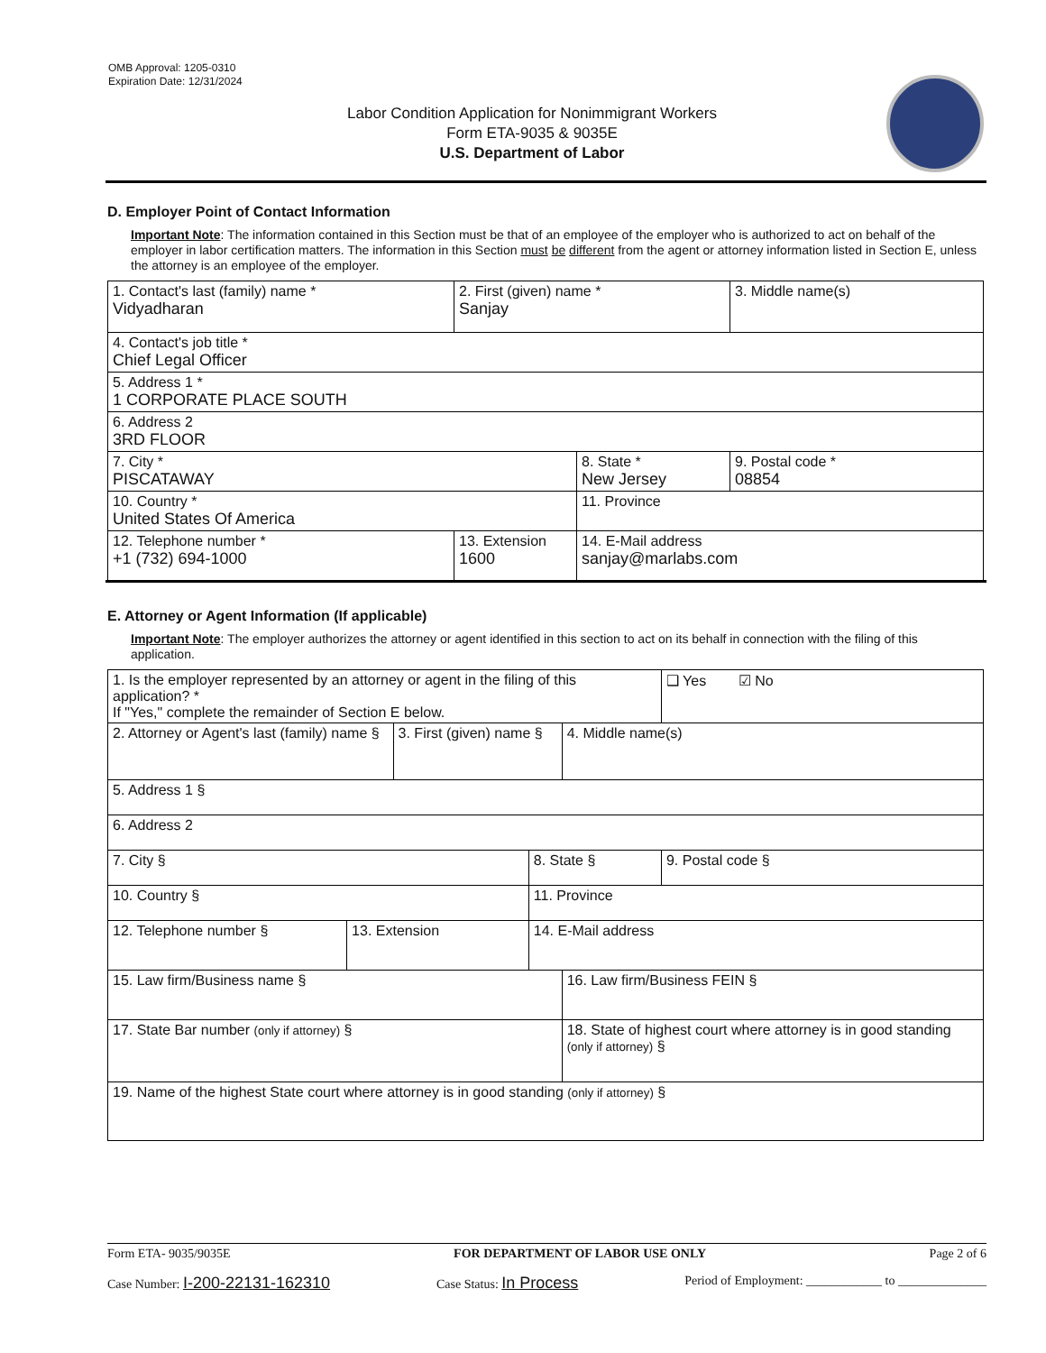OMB Approval: 1205-0310
Expiration Date: 12/31/2024
Labor Condition Application for Nonimmigrant Workers
Form ETA-9035 & 9035E
U.S. Department of Labor
D. Employer Point of Contact Information
Important Note: The information contained in this Section must be that of an employee of the employer who is authorized to act on behalf of the employer in labor certification matters. The information in this Section must be different from the agent or attorney information listed in Section E, unless the attorney is an employee of the employer.
| 1. Contact's last (family) name * Vidyadharan | 2. First (given) name * Sanjay | | 3. Middle name(s) |
| 4. Contact's job title * Chief Legal Officer | | | |
| 5. Address 1 * 1 CORPORATE PLACE SOUTH | | | |
| 6. Address 2 3RD FLOOR | | | |
| 7. City * PISCATAWAY | | 8. State * New Jersey | 9. Postal code * 08854 |
| 10. Country * United States Of America | | 11. Province | |
| 12. Telephone number * +1 (732) 694-1000 | 13. Extension 1600 | 14. E-Mail address sanjay@marlabs.com | |
E. Attorney or Agent Information (If applicable)
Important Note: The employer authorizes the attorney or agent identified in this section to act on its behalf in connection with the filing of this application.
| 1. Is the employer represented by an attorney or agent in the filing of this application? * If "Yes," complete the remainder of Section E below. | | | | | ❑ Yes ☑ No |
| 2. Attorney or Agent's last (family) name § | | 3. First (given) name § | | 4. Middle name(s) | |
| 5. Address 1 § | | | | | |
| 6. Address 2 | | | | | |
| 7. City § | | | 8. State § | | 9. Postal code § |
| 10. Country § | | | 11. Province | | |
| 12. Telephone number § | 13. Extension | | 14. E-Mail address | | |
| 15. Law firm/Business name § | | | | 16. Law firm/Business FEIN § | |
| 17. State Bar number (only if attorney) § | | | | 18. State of highest court where attorney is in good standing (only if attorney) § | |
| 19. Name of the highest State court where attorney is in good standing (only if attorney) § | | | | | |
Form ETA- 9035/9035E FOR DEPARTMENT OF LABOR USE ONLY Page 2 of 6
Case Number: I-200-22131-162310 Case Status: In Process Period of Employment: ____________ to ______________